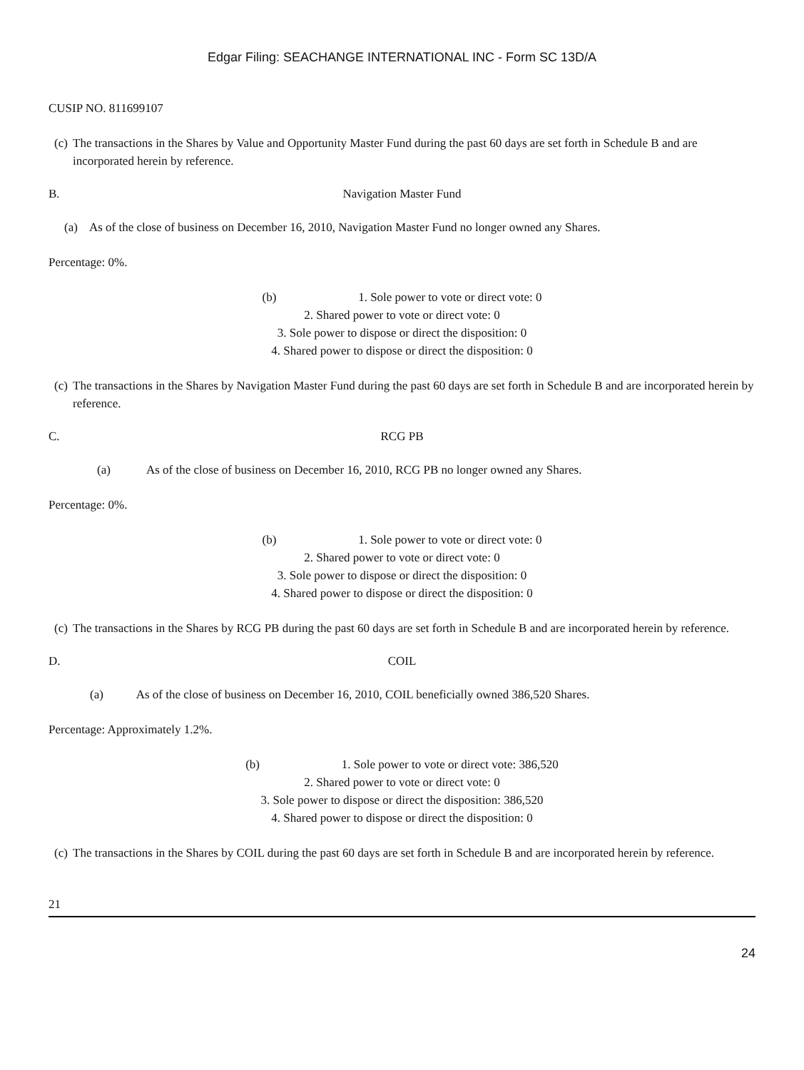Edgar Filing: SEACHANGE INTERNATIONAL INC - Form SC 13D/A
CUSIP NO. 811699107
(c) The transactions in the Shares by Value and Opportunity Master Fund during the past 60 days are set forth in Schedule B and are incorporated herein by reference.
B. Navigation Master Fund
(a) As of the close of business on December 16, 2010, Navigation Master Fund no longer owned any Shares.
Percentage: 0%.
(b) 1. Sole power to vote or direct vote: 0
2. Shared power to vote or direct vote: 0
3. Sole power to dispose or direct the disposition: 0
4. Shared power to dispose or direct the disposition: 0
(c) The transactions in the Shares by Navigation Master Fund during the past 60 days are set forth in Schedule B and are incorporated herein by reference.
C. RCG PB
(a) As of the close of business on December 16, 2010, RCG PB no longer owned any Shares.
Percentage: 0%.
(b) 1. Sole power to vote or direct vote: 0
2. Shared power to vote or direct vote: 0
3. Sole power to dispose or direct the disposition: 0
4. Shared power to dispose or direct the disposition: 0
(c) The transactions in the Shares by RCG PB during the past 60 days are set forth in Schedule B and are incorporated herein by reference.
D. COIL
(a) As of the close of business on December 16, 2010, COIL beneficially owned 386,520 Shares.
Percentage: Approximately 1.2%.
(b) 1. Sole power to vote or direct vote: 386,520
2. Shared power to vote or direct vote: 0
3. Sole power to dispose or direct the disposition: 386,520
4. Shared power to dispose or direct the disposition: 0
(c) The transactions in the Shares by COIL during the past 60 days are set forth in Schedule B and are incorporated herein by reference.
21
24